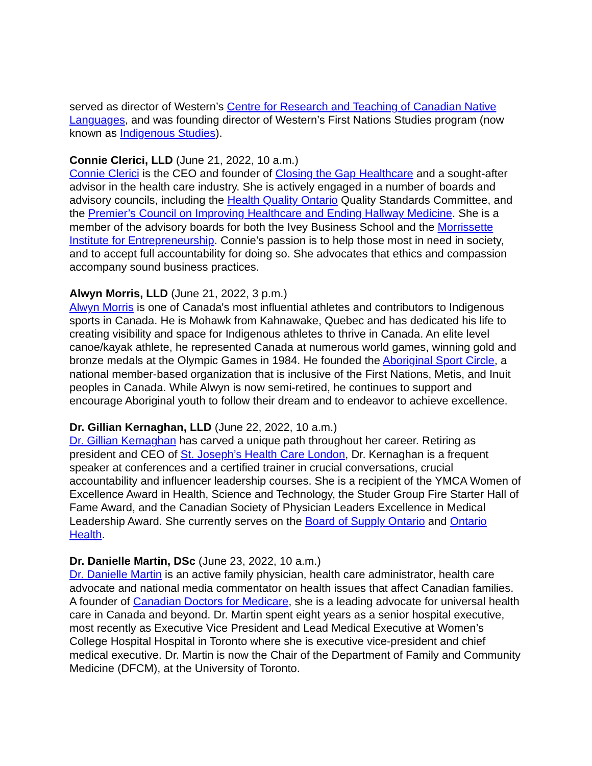served as director of Western’s Centre for Research and Teaching of Canadian Native Languages, and was founding director of Western’s First Nations Studies program (now known as Indigenous Studies).
Connie Clerici, LLD (June 21, 2022, 10 a.m.)
Connie Clerici is the CEO and founder of Closing the Gap Healthcare and a sought-after advisor in the health care industry. She is actively engaged in a number of boards and advisory councils, including the Health Quality Ontario Quality Standards Committee, and the Premier’s Council on Improving Healthcare and Ending Hallway Medicine. She is a member of the advisory boards for both the Ivey Business School and the Morrissette Institute for Entrepreneurship. Connie’s passion is to help those most in need in society, and to accept full accountability for doing so. She advocates that ethics and compassion accompany sound business practices.
Alwyn Morris, LLD (June 21, 2022, 3 p.m.)
Alwyn Morris is one of Canada's most influential athletes and contributors to Indigenous sports in Canada. He is Mohawk from Kahnawake, Quebec and has dedicated his life to creating visibility and space for Indigenous athletes to thrive in Canada. An elite level canoe/kayak athlete, he represented Canada at numerous world games, winning gold and bronze medals at the Olympic Games in 1984. He founded the Aboriginal Sport Circle, a national member-based organization that is inclusive of the First Nations, Metis, and Inuit peoples in Canada. While Alwyn is now semi-retired, he continues to support and encourage Aboriginal youth to follow their dream and to endeavor to achieve excellence.
Dr. Gillian Kernaghan, LLD (June 22, 2022, 10 a.m.)
Dr. Gillian Kernaghan has carved a unique path throughout her career. Retiring as president and CEO of St. Joseph’s Health Care London, Dr. Kernaghan is a frequent speaker at conferences and a certified trainer in crucial conversations, crucial accountability and influencer leadership courses. She is a recipient of the YMCA Women of Excellence Award in Health, Science and Technology, the Studer Group Fire Starter Hall of Fame Award, and the Canadian Society of Physician Leaders Excellence in Medical Leadership Award. She currently serves on the Board of Supply Ontario and Ontario Health.
Dr. Danielle Martin, DSc (June 23, 2022, 10 a.m.)
Dr. Danielle Martin is an active family physician, health care administrator, health care advocate and national media commentator on health issues that affect Canadian families. A founder of Canadian Doctors for Medicare, she is a leading advocate for universal health care in Canada and beyond. Dr. Martin spent eight years as a senior hospital executive, most recently as Executive Vice President and Lead Medical Executive at Women’s College Hospital Hospital in Toronto where she is executive vice-president and chief medical executive. Dr. Martin is now the Chair of the Department of Family and Community Medicine (DFCM), at the University of Toronto.